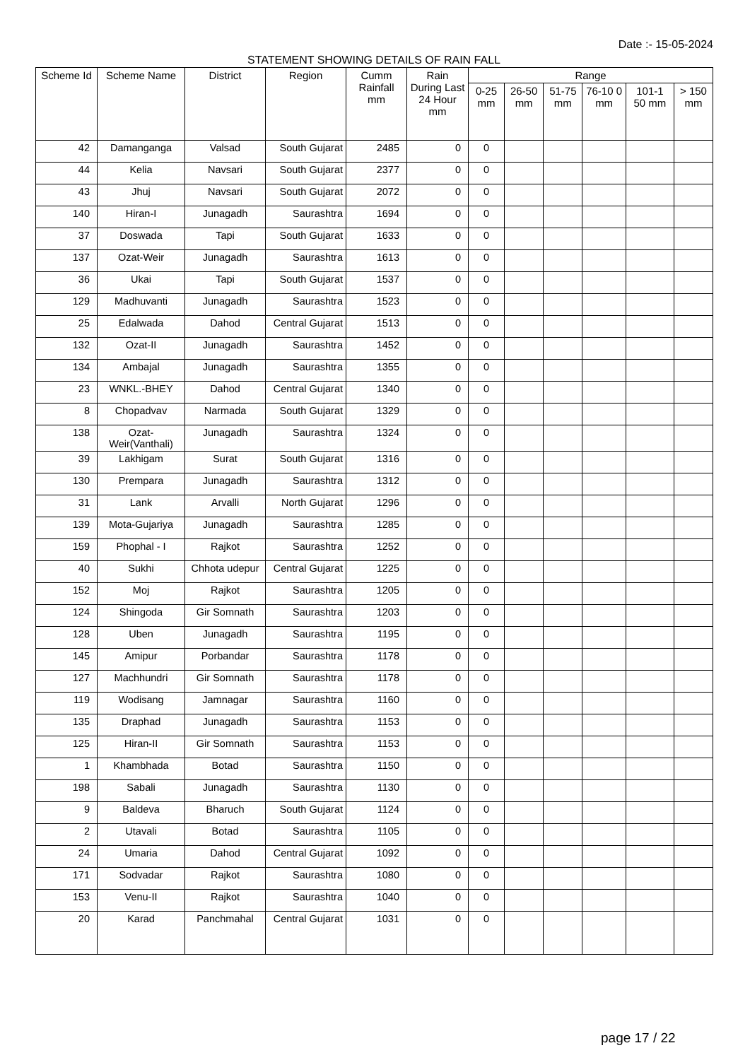Date :- 15-05-2024
STATEMENT SHOWING DETAILS OF RAIN FALL
| Scheme Id | Scheme Name | District | Region | Cumm Rainfall mm | Rain During Last 24 Hour mm | Range | | | | | |
| --- | --- | --- | --- | --- | --- | --- | --- | --- | --- | --- | --- |
| | | | | | | 0-25 mm | 26-50 mm | 51-75 mm | 76-10 0 mm | 101-1 50 mm | > 150 mm |
| 42 | Damanganga | Valsad | South Gujarat | 2485 | 0 | 0 | | | | | |
| 44 | Kelia | Navsari | South Gujarat | 2377 | 0 | 0 | | | | | |
| 43 | Jhuj | Navsari | South Gujarat | 2072 | 0 | 0 | | | | | |
| 140 | Hiran-I | Junagadh | Saurashtra | 1694 | 0 | 0 | | | | | |
| 37 | Doswada | Tapi | South Gujarat | 1633 | 0 | 0 | | | | | |
| 137 | Ozat-Weir | Junagadh | Saurashtra | 1613 | 0 | 0 | | | | | |
| 36 | Ukai | Tapi | South Gujarat | 1537 | 0 | 0 | | | | | |
| 129 | Madhuvanti | Junagadh | Saurashtra | 1523 | 0 | 0 | | | | | |
| 25 | Edalwada | Dahod | Central Gujarat | 1513 | 0 | 0 | | | | | |
| 132 | Ozat-II | Junagadh | Saurashtra | 1452 | 0 | 0 | | | | | |
| 134 | Ambajal | Junagadh | Saurashtra | 1355 | 0 | 0 | | | | | |
| 23 | WNKL.-BHEY | Dahod | Central Gujarat | 1340 | 0 | 0 | | | | | |
| 8 | Chopadvav | Narmada | South Gujarat | 1329 | 0 | 0 | | | | | |
| 138 | Ozat-Weir(Vanthali) | Junagadh | Saurashtra | 1324 | 0 | 0 | | | | | |
| 39 | Lakhigam | Surat | South Gujarat | 1316 | 0 | 0 | | | | | |
| 130 | Prempara | Junagadh | Saurashtra | 1312 | 0 | 0 | | | | | |
| 31 | Lank | Arvalli | North Gujarat | 1296 | 0 | 0 | | | | | |
| 139 | Mota-Gujariya | Junagadh | Saurashtra | 1285 | 0 | 0 | | | | | |
| 159 | Phophal - I | Rajkot | Saurashtra | 1252 | 0 | 0 | | | | | |
| 40 | Sukhi | Chhota udepur | Central Gujarat | 1225 | 0 | 0 | | | | | |
| 152 | Moj | Rajkot | Saurashtra | 1205 | 0 | 0 | | | | | |
| 124 | Shingoda | Gir Somnath | Saurashtra | 1203 | 0 | 0 | | | | | |
| 128 | Uben | Junagadh | Saurashtra | 1195 | 0 | 0 | | | | | |
| 145 | Amipur | Porbandar | Saurashtra | 1178 | 0 | 0 | | | | | |
| 127 | Machhundri | Gir Somnath | Saurashtra | 1178 | 0 | 0 | | | | | |
| 119 | Wodisang | Jamnagar | Saurashtra | 1160 | 0 | 0 | | | | | |
| 135 | Draphad | Junagadh | Saurashtra | 1153 | 0 | 0 | | | | | |
| 125 | Hiran-II | Gir Somnath | Saurashtra | 1153 | 0 | 0 | | | | | |
| 1 | Khambhada | Botad | Saurashtra | 1150 | 0 | 0 | | | | | |
| 198 | Sabali | Junagadh | Saurashtra | 1130 | 0 | 0 | | | | | |
| 9 | Baldeva | Bharuch | South Gujarat | 1124 | 0 | 0 | | | | | |
| 2 | Utavali | Botad | Saurashtra | 1105 | 0 | 0 | | | | | |
| 24 | Umaria | Dahod | Central Gujarat | 1092 | 0 | 0 | | | | | |
| 171 | Sodvadar | Rajkot | Saurashtra | 1080 | 0 | 0 | | | | | |
| 153 | Venu-II | Rajkot | Saurashtra | 1040 | 0 | 0 | | | | | |
| 20 | Karad | Panchmahal | Central Gujarat | 1031 | 0 | 0 | | | | | |
page 17 / 22